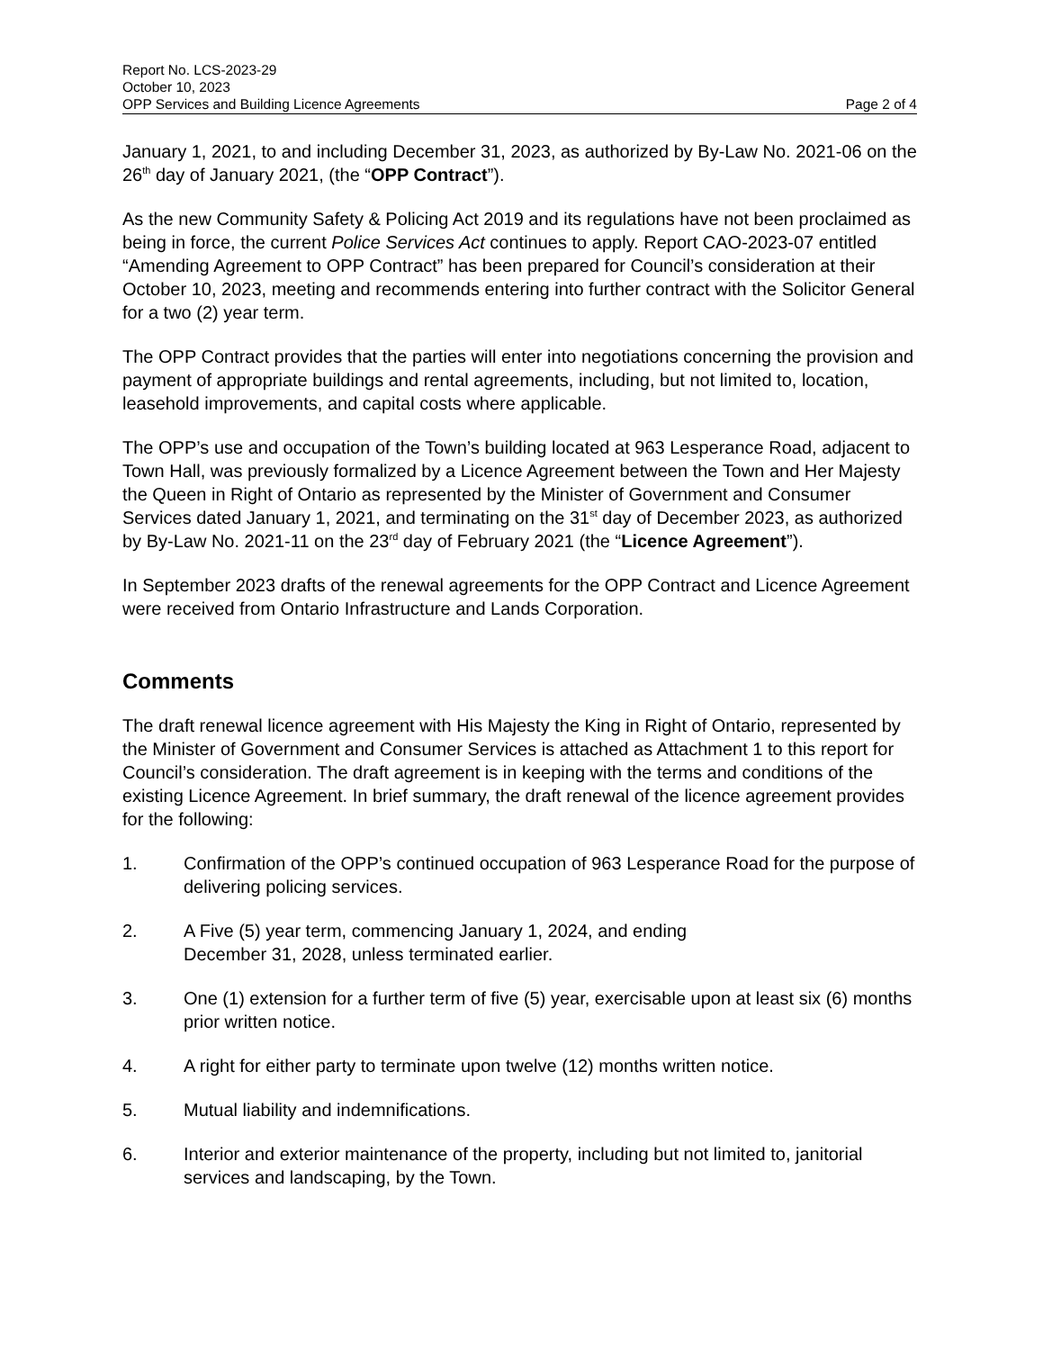Report No. LCS-2023-29
October 10, 2023
OPP Services and Building Licence Agreements Page 2 of 4
January 1, 2021, to and including December 31, 2023, as authorized by By-Law No. 2021-06 on the 26<sup>th</sup> day of January 2021, (the “OPP Contract”).
As the new Community Safety & Policing Act 2019 and its regulations have not been proclaimed as being in force, the current Police Services Act continues to apply. Report CAO-2023-07 entitled “Amending Agreement to OPP Contract” has been prepared for Council’s consideration at their October 10, 2023, meeting and recommends entering into further contract with the Solicitor General for a two (2) year term.
The OPP Contract provides that the parties will enter into negotiations concerning the provision and payment of appropriate buildings and rental agreements, including, but not limited to, location, leasehold improvements, and capital costs where applicable.
The OPP’s use and occupation of the Town’s building located at 963 Lesperance Road, adjacent to Town Hall, was previously formalized by a Licence Agreement between the Town and Her Majesty the Queen in Right of Ontario as represented by the Minister of Government and Consumer Services dated January 1, 2021, and terminating on the 31<sup>st</sup> day of December 2023, as authorized by By-Law No. 2021-11 on the 23<sup>rd</sup> day of February 2021 (the “Licence Agreement”).
In September 2023 drafts of the renewal agreements for the OPP Contract and Licence Agreement were received from Ontario Infrastructure and Lands Corporation.
Comments
The draft renewal licence agreement with His Majesty the King in Right of Ontario, represented by the Minister of Government and Consumer Services is attached as Attachment 1 to this report for Council’s consideration. The draft agreement is in keeping with the terms and conditions of the existing Licence Agreement. In brief summary, the draft renewal of the licence agreement provides for the following:
1. Confirmation of the OPP’s continued occupation of 963 Lesperance Road for the purpose of delivering policing services.
2. A Five (5) year term, commencing January 1, 2024, and ending
December 31, 2028, unless terminated earlier.
3. One (1) extension for a further term of five (5) year, exercisable upon at least six (6) months prior written notice.
4. A right for either party to terminate upon twelve (12) months written notice.
5. Mutual liability and indemnifications.
6. Interior and exterior maintenance of the property, including but not limited to, janitorial services and landscaping, by the Town.